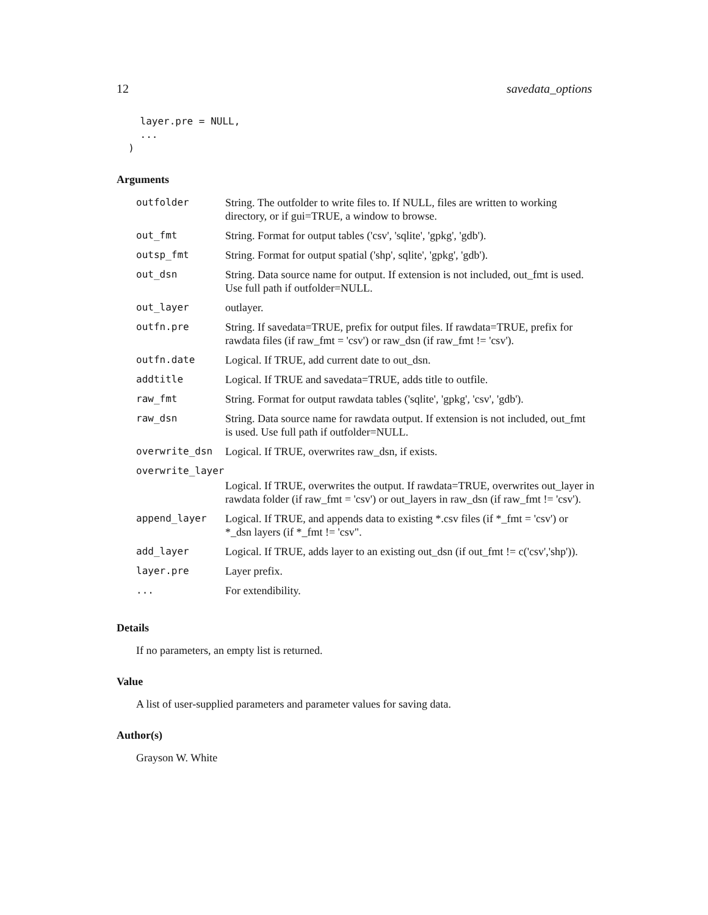12 savedata_options
    layer.pre = NULL,
    ...
  )
Arguments
| outfolder | String. The outfolder to write files to. If NULL, files are written to working directory, or if gui=TRUE, a window to browse. |
| out_fmt | String. Format for output tables ('csv', 'sqlite', 'gpkg', 'gdb'). |
| outsp_fmt | String. Format for output spatial ('shp', sqlite', 'gpkg', 'gdb'). |
| out_dsn | String. Data source name for output. If extension is not included, out_fmt is used. Use full path if outfolder=NULL. |
| out_layer | outlayer. |
| outfn.pre | String. If savedata=TRUE, prefix for output files. If rawdata=TRUE, prefix for rawdata files (if raw_fmt = 'csv') or raw_dsn (if raw_fmt != 'csv'). |
| outfn.date | Logical. If TRUE, add current date to out_dsn. |
| addtitle | Logical. If TRUE and savedata=TRUE, adds title to outfile. |
| raw_fmt | String. Format for output rawdata tables ('sqlite', 'gpkg', 'csv', 'gdb'). |
| raw_dsn | String. Data source name for rawdata output. If extension is not included, out_fmt is used. Use full path if outfolder=NULL. |
| overwrite_dsn | Logical. If TRUE, overwrites raw_dsn, if exists. |
| overwrite_layer | |
| | Logical. If TRUE, overwrites the output. If rawdata=TRUE, overwrites out_layer in rawdata folder (if raw_fmt = 'csv') or out_layers in raw_dsn (if raw_fmt != 'csv'). |
| append_layer | Logical. If TRUE, and appends data to existing *.csv files (if *_fmt = 'csv') or *_dsn layers (if *_fmt != 'csv". |
| add_layer | Logical. If TRUE, adds layer to an existing out_dsn (if out_fmt != c('csv','shp')). |
| layer.pre | Layer prefix. |
| ... | For extendibility. |
Details
If no parameters, an empty list is returned.
Value
A list of user-supplied parameters and parameter values for saving data.
Author(s)
Grayson W. White